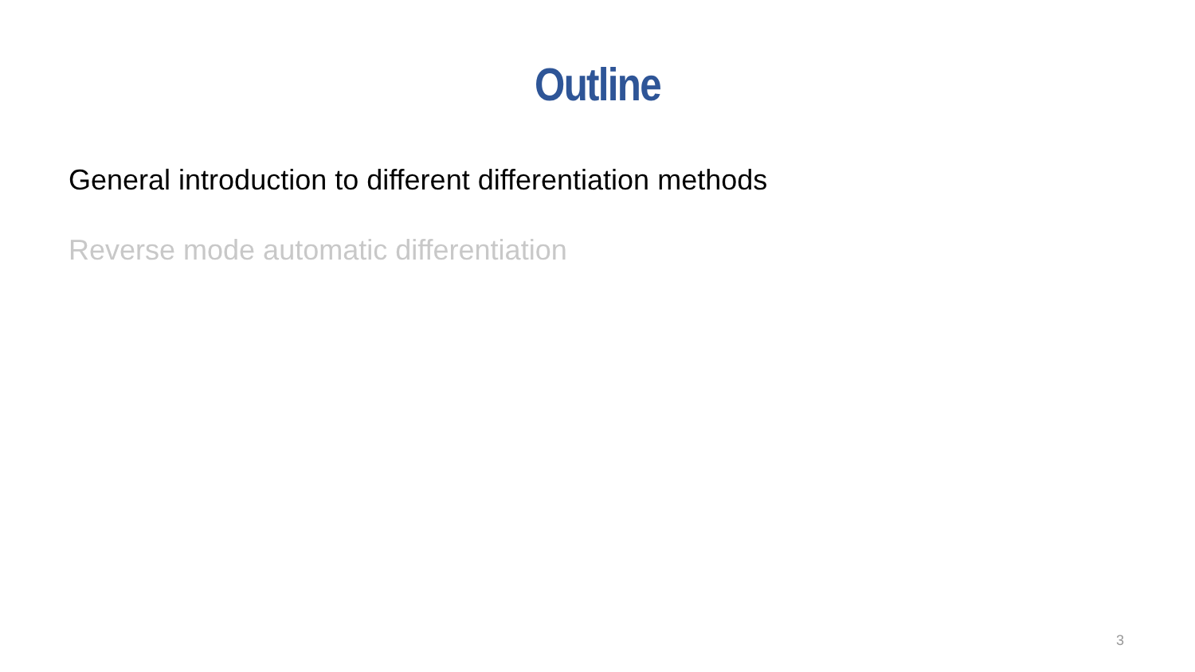Outline
General introduction to different differentiation methods
Reverse mode automatic differentiation
3